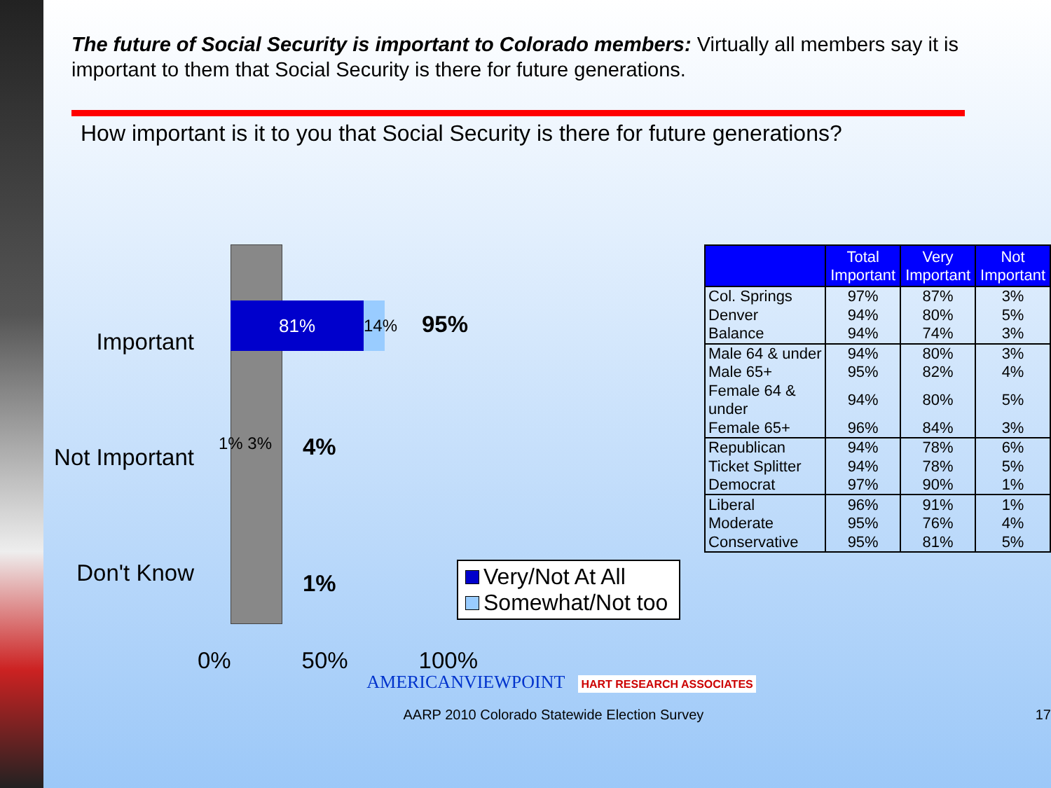The future of Social Security is important to Colorado members: Virtually all members say it is important to them that Social Security is there for future generations.
How important is it to you that Social Security is there for future generations?
81%
14%
Important
95%
Not Important
1% 3% 4%
Don't Know
1%
0% 50% 100%
Very/Not At All
Somewhat/Not too
| | Total Important | Very Important | Not Important |
| --- | --- | --- | --- |
| Col. Springs | 97% | 87% | 3% |
| Denver | 94% | 80% | 5% |
| Balance | 94% | 74% | 3% |
| Male 64 & under | 94% | 80% | 3% |
| Male 65+ | 95% | 82% | 4% |
| Female 64 & under | 94% | 80% | 5% |
| Female 65+ | 96% | 84% | 3% |
| Republican | 94% | 78% | 6% |
| Ticket Splitter | 94% | 78% | 5% |
| Democrat | 97% | 90% | 1% |
| Liberal | 96% | 91% | 1% |
| Moderate | 95% | 76% | 4% |
| Conservative | 95% | 81% | 5% |
AMERICANVIEWPOINT HART RESEARCH ASSOCIATES
AARP 2010 Colorado Statewide Election Survey 17